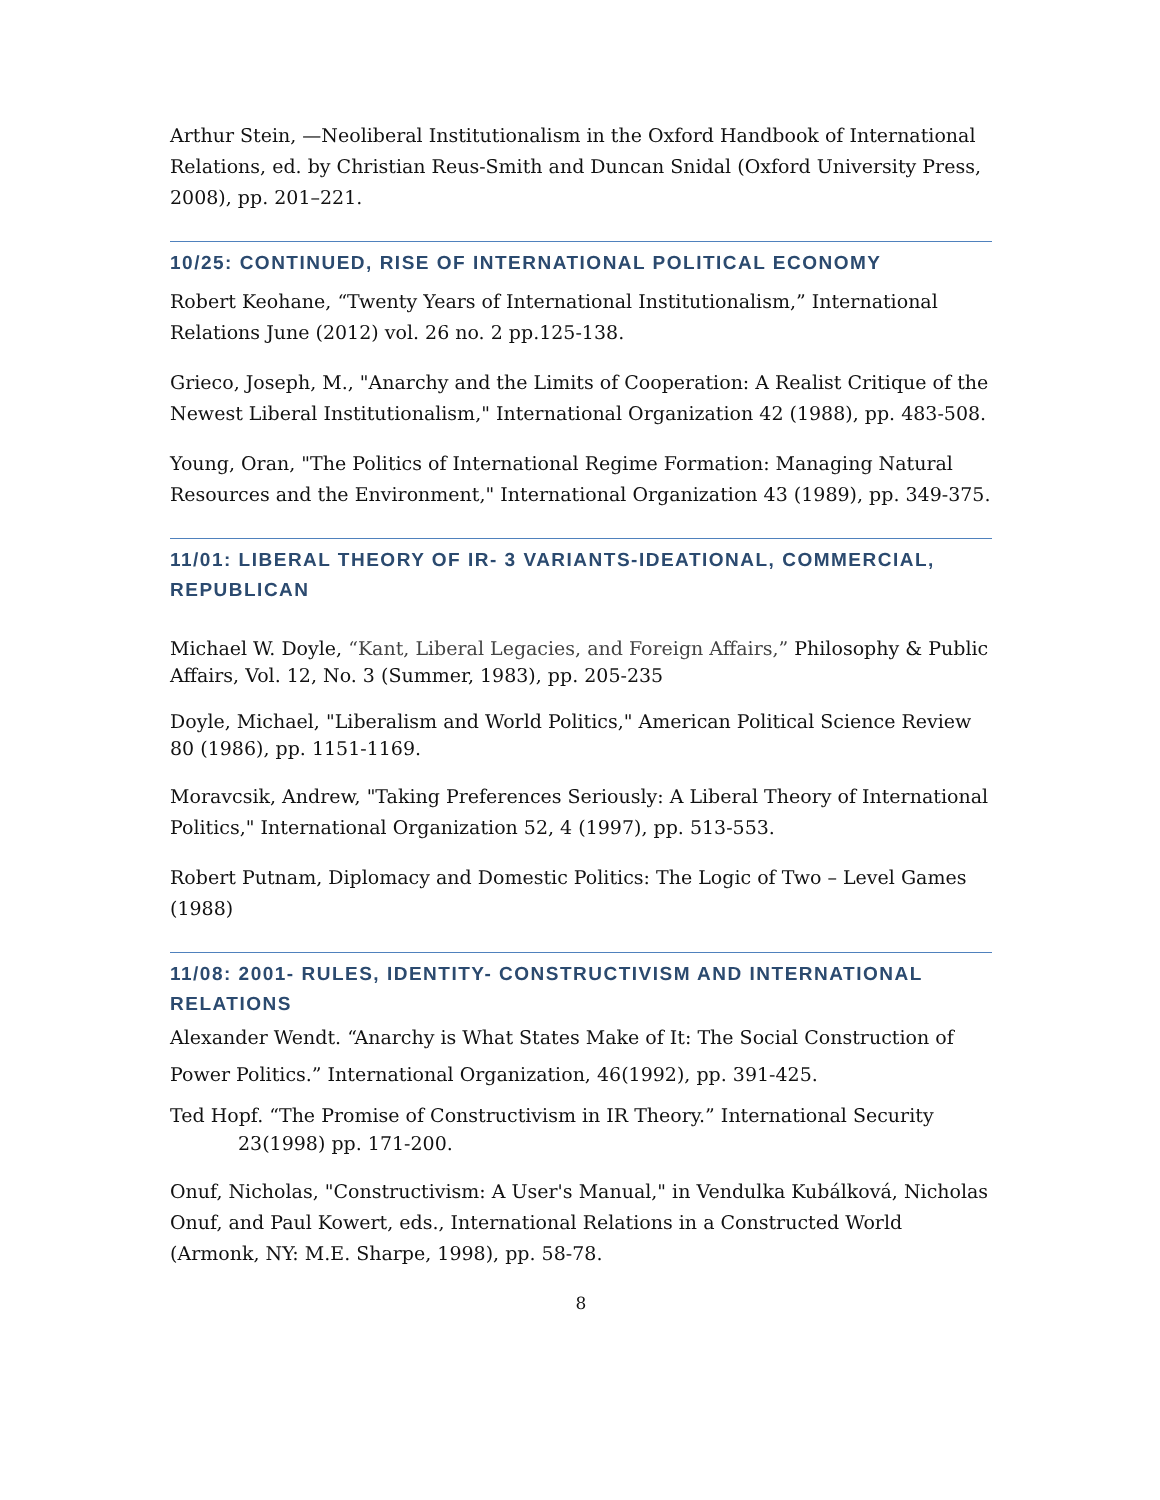Arthur Stein, —Neoliberal Institutionalism in the Oxford Handbook of International Relations, ed. by Christian Reus-Smith and Duncan Snidal (Oxford University Press, 2008), pp. 201–221.
10/25: CONTINUED, RISE OF INTERNATIONAL POLITICAL ECONOMY
Robert Keohane, “Twenty Years of International Institutionalism,” International Relations June (2012) vol. 26 no. 2 pp.125-138.
Grieco, Joseph, M., "Anarchy and the Limits of Cooperation: A Realist Critique of the Newest Liberal Institutionalism," International Organization 42 (1988), pp. 483-508.
Young, Oran, "The Politics of International Regime Formation: Managing Natural Resources and the Environment," International Organization 43 (1989), pp. 349-375.
11/01: LIBERAL THEORY OF IR- 3 VARIANTS-IDEATIONAL, COMMERCIAL, REPUBLICAN
Michael W. Doyle, “Kant, Liberal Legacies, and Foreign Affairs,” Philosophy & Public Affairs, Vol. 12, No. 3 (Summer, 1983), pp. 205-235
Doyle, Michael, "Liberalism and World Politics," American Political Science Review 80 (1986), pp. 1151-1169.
Moravcsik, Andrew, "Taking Preferences Seriously: A Liberal Theory of International Politics," International Organization 52, 4 (1997), pp. 513-553.
Robert Putnam, Diplomacy and Domestic Politics: The Logic of Two – Level Games (1988)
11/08: 2001- RULES, IDENTITY- CONSTRUCTIVISM AND INTERNATIONAL RELATIONS
Alexander Wendt. “Anarchy is What States Make of It: The Social Construction of Power Politics.” International Organization, 46(1992), pp. 391-425.
Ted Hopf. “The Promise of Constructivism in IR Theory.” International Security 23(1998) pp. 171-200.
Onuf, Nicholas, "Constructivism: A User's Manual," in Vendulka Kubálková, Nicholas Onuf, and Paul Kowert, eds., International Relations in a Constructed World (Armonk, NY: M.E. Sharpe, 1998), pp. 58-78.
8